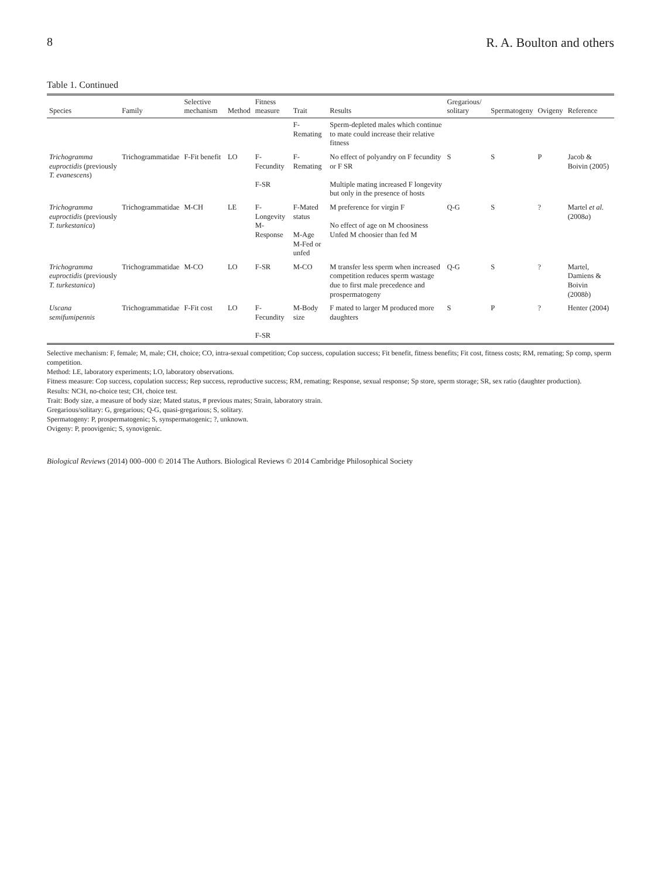8 R. A. Boulton and others
Table 1. Continued
| Species | Family | Selective mechanism | Method | Fitness measure | Trait | Results | Gregarious/ solitary | Spermatogeny | Ovigeny | Reference |
| --- | --- | --- | --- | --- | --- | --- | --- | --- | --- | --- |
| | | | | | F-Remating | Sperm-depleted males which continue to mate could increase their relative fitness | | | | |
| Trichogramma euproctidis (previously T. evanescens ) | Trichogrammatidae | F-Fit benefit | LO | F-Fecundity F-SR | F-Remating | No effect of polyandry on F fecundity or F SR Multiple mating increased F longevity but only in the presence of hosts | S | S | P | Jacob & Boivin (2005) |
| Trichogramma euproctidis (previously T. turkestanica ) | Trichogrammatidae | M-CH | LE | F-Longevity M-Response | F-Mated status M-Age M-Fed or unfed | M preference for virgin F No effect of age on M choosiness Unfed M choosier than fed M | Q-G | S | ? | Martel et al. (2008 a ) |
| Trichogramma euproctidis (previously T. turkestanica ) | Trichogrammatidae | M-CO | LO | F-SR | M-CO | M transfer less sperm when increased competition reduces sperm wastage due to first male precedence and prospermatogeny | Q-G | S | ? | Martel, Damiens & Boivin (2008 b ) |
| Uscana semifumipennis | Trichogrammatidae | F-Fit cost | LO | F-Fecundity F-SR | M-Body size | F mated to larger M produced more daughters | S | P | ? | Henter (2004) |
Selective mechanism: F, female; M, male; CH, choice; CO, intra-sexual competition; Cop success, copulation success; Fit benefit, fitness benefits; Fit cost, fitness costs; RM, remating; Sp comp, sperm competition.
Method: LE, laboratory experiments; LO, laboratory observations.
Fitness measure: Cop success, copulation success; Rep success, reproductive success; RM, remating; Response, sexual response; Sp store, sperm storage; SR, sex ratio (daughter production).
Results: NCH, no-choice test; CH, choice test.
Trait: Body size, a measure of body size; Mated status, # previous mates; Strain, laboratory strain.
Gregarious/solitary: G, gregarious; Q-G, quasi-gregarious; S, solitary.
Spermatogeny: P, prospermatogenic; S, synspermatogenic; ?, unknown.
Ovigeny: P, proovigenic; S, synovigenic.
Biological Reviews (2014) 000–000 © 2014 The Authors. Biological Reviews © 2014 Cambridge Philosophical Society